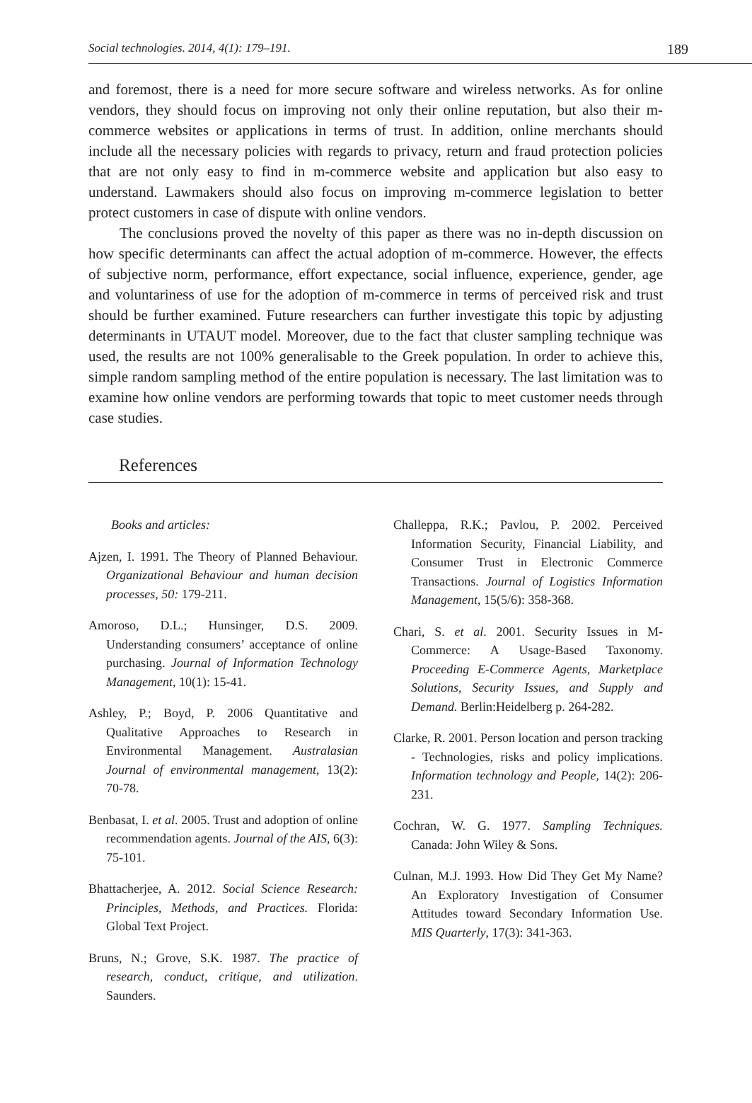Social technologies. 2014, 4(1): 179–191. 189
and foremost, there is a need for more secure software and wireless networks. As for online vendors, they should focus on improving not only their online reputation, but also their m-commerce websites or applications in terms of trust. In addition, online merchants should include all the necessary policies with regards to privacy, return and fraud protection policies that are not only easy to find in m-commerce website and application but also easy to understand. Lawmakers should also focus on improving m-commerce legislation to better protect customers in case of dispute with online vendors.
The conclusions proved the novelty of this paper as there was no in-depth discussion on how specific determinants can affect the actual adoption of m-commerce. However, the effects of subjective norm, performance, effort expectance, social influence, experience, gender, age and voluntariness of use for the adoption of m-commerce in terms of perceived risk and trust should be further examined. Future researchers can further investigate this topic by adjusting determinants in UTAUT model. Moreover, due to the fact that cluster sampling technique was used, the results are not 100% generalisable to the Greek population. In order to achieve this, simple random sampling method of the entire population is necessary. The last limitation was to examine how online vendors are performing towards that topic to meet customer needs through case studies.
References
Books and articles:
Ajzen, I. 1991. The Theory of Planned Behaviour. Organizational Behaviour and human decision processes, 50: 179-211.
Amoroso, D.L.; Hunsinger, D.S. 2009. Understanding consumers’ acceptance of online purchasing. Journal of Information Technology Management, 10(1): 15-41.
Ashley, P.; Boyd, P. 2006 Quantitative and Qualitative Approaches to Research in Environmental Management. Australasian Journal of environmental management, 13(2): 70-78.
Benbasat, I. et al. 2005. Trust and adoption of online recommendation agents. Journal of the AIS, 6(3): 75-101.
Bhattacherjee, A. 2012. Social Science Research: Principles, Methods, and Practices. Florida: Global Text Project.
Bruns, N.; Grove, S.K. 1987. The practice of research, conduct, critique, and utilization. Saunders.
Challeppa, R.K.; Pavlou, P. 2002. Perceived Information Security, Financial Liability, and Consumer Trust in Electronic Commerce Transactions. Journal of Logistics Information Management, 15(5/6): 358-368.
Chari, S. et al. 2001. Security Issues in M-Commerce: A Usage-Based Taxonomy. Proceeding E-Commerce Agents, Marketplace Solutions, Security Issues, and Supply and Demand. Berlin:Heidelberg p. 264-282.
Clarke, R. 2001. Person location and person tracking - Technologies, risks and policy implications. Information technology and People, 14(2): 206-231.
Cochran, W. G. 1977. Sampling Techniques. Canada: John Wiley & Sons.
Culnan, M.J. 1993. How Did They Get My Name? An Exploratory Investigation of Consumer Attitudes toward Secondary Information Use. MIS Quarterly, 17(3): 341-363.